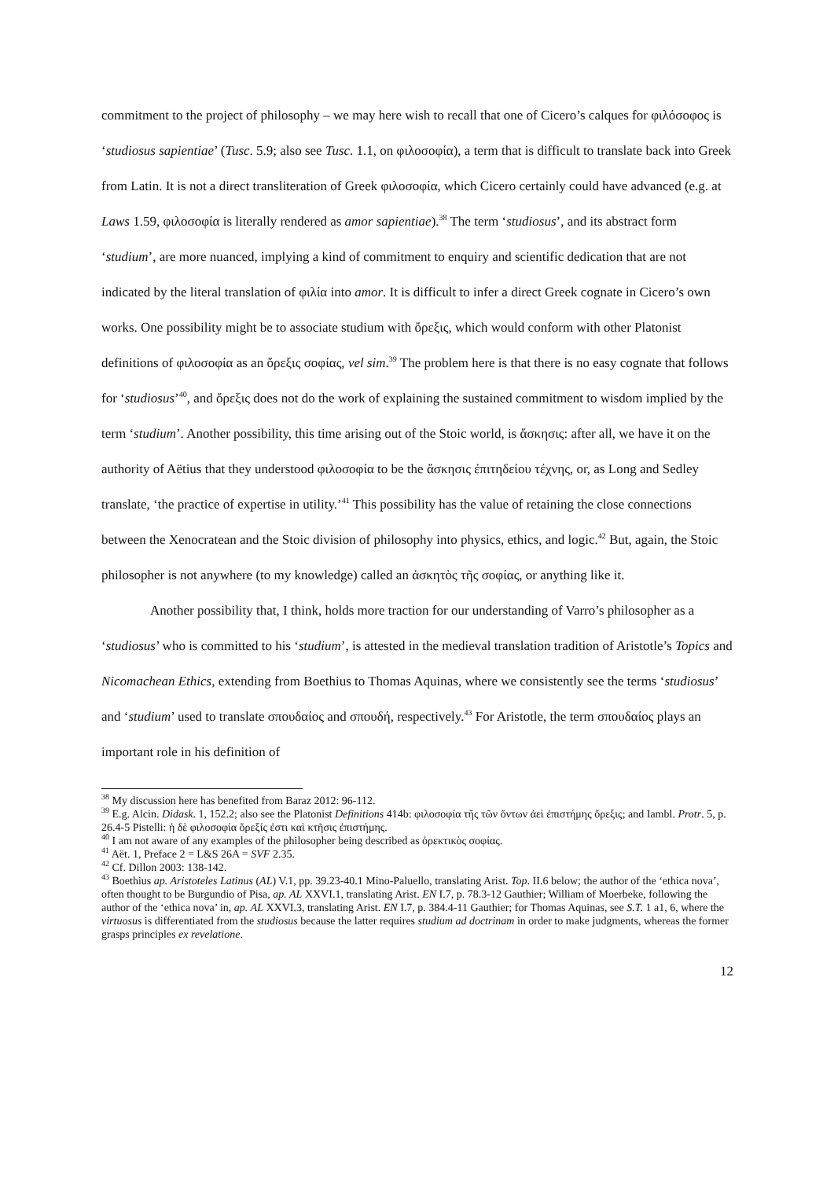commitment to the project of philosophy – we may here wish to recall that one of Cicero’s calques for φιλόσοφος is ‘studiosus sapientiae’ (Tusc. 5.9; also see Tusc. 1.1, on φιλοσοφία), a term that is difficult to translate back into Greek from Latin. It is not a direct transliteration of Greek φιλοσοφία, which Cicero certainly could have advanced (e.g. at Laws 1.59, φιλοσοφία is literally rendered as amor sapientiae).<sup>38</sup> The term ‘studiosus’, and its abstract form ‘studium’, are more nuanced, implying a kind of commitment to enquiry and scientific dedication that are not indicated by the literal translation of φιλία into amor. It is difficult to infer a direct Greek cognate in Cicero’s own works. One possibility might be to associate studium with ὄρεξις, which would conform with other Platonist definitions of φιλοσοφία as an ὄρεξις σοφίας, vel sim.<sup>39</sup> The problem here is that there is no easy cognate that follows for ‘studiosus’<sup>40</sup>, and ὄρεξις does not do the work of explaining the sustained commitment to wisdom implied by the term ‘studium’. Another possibility, this time arising out of the Stoic world, is ἄσκησις: after all, we have it on the authority of Aëtius that they understood φιλοσοφία to be the ἄσκησις ἐπιτηδείου τέχνης, or, as Long and Sedley translate, ‘the practice of expertise in utility.’<sup>41</sup> This possibility has the value of retaining the close connections between the Xenocratean and the Stoic division of philosophy into physics, ethics, and logic.<sup>42</sup> But, again, the Stoic philosopher is not anywhere (to my knowledge) called an ἀσκητὸς τῆς σοφίας, or anything like it.
Another possibility that, I think, holds more traction for our understanding of Varro’s philosopher as a ‘studiosus’ who is committed to his ‘studium’, is attested in the medieval translation tradition of Aristotle’s Topics and Nicomachean Ethics, extending from Boethius to Thomas Aquinas, where we consistently see the terms ‘studiosus’ and ‘studium’ used to translate σπουδαίος and σπουδή, respectively.<sup>43</sup> For Aristotle, the term σπουδαίος plays an important role in his definition of
<sup>38</sup> My discussion here has benefited from Baraz 2012: 96-112.
<sup>39</sup> E.g. Alcin. Didask. 1, 152.2; also see the Platonist Definitions 414b: φιλοσοφία τῆς τῶν ὄντων ἀεὶ ἐπιστήμης ὄρεξις; and Iambl. Protr. 5, p. 26.4-5 Pistelli: ἡ δὲ φιλοσοφία ὄρεξίς ἐστι καὶ κτῆσις ἐπιστήμης.
<sup>40</sup> I am not aware of any examples of the philosopher being described as ὀρεκτικὸς σοφίας.
<sup>41</sup> Aët. 1, Preface 2 = L&S 26A = SVF 2.35.
<sup>42</sup> Cf. Dillon 2003: 138-142.
<sup>43</sup> Boethius ap. Aristoteles Latinus (AL) V.1, pp. 39.23-40.1 Mino-Paluello, translating Arist. Top. II.6 below; the author of the ‘ethica nova’, often thought to be Burgundio of Pisa, ap. AL XXVI.1, translating Arist. EN I.7, p. 78.3-12 Gauthier; William of Moerbeke, following the author of the ‘ethica nova’ in, ap. AL XXVI.3, translating Arist. EN I.7, p. 384.4-11 Gauthier; for Thomas Aquinas, see S.T. 1 a1, 6, where the virtuosus is differentiated from the studiosus because the latter requires studium ad doctrinam in order to make judgments, whereas the former grasps principles ex revelatione.
12